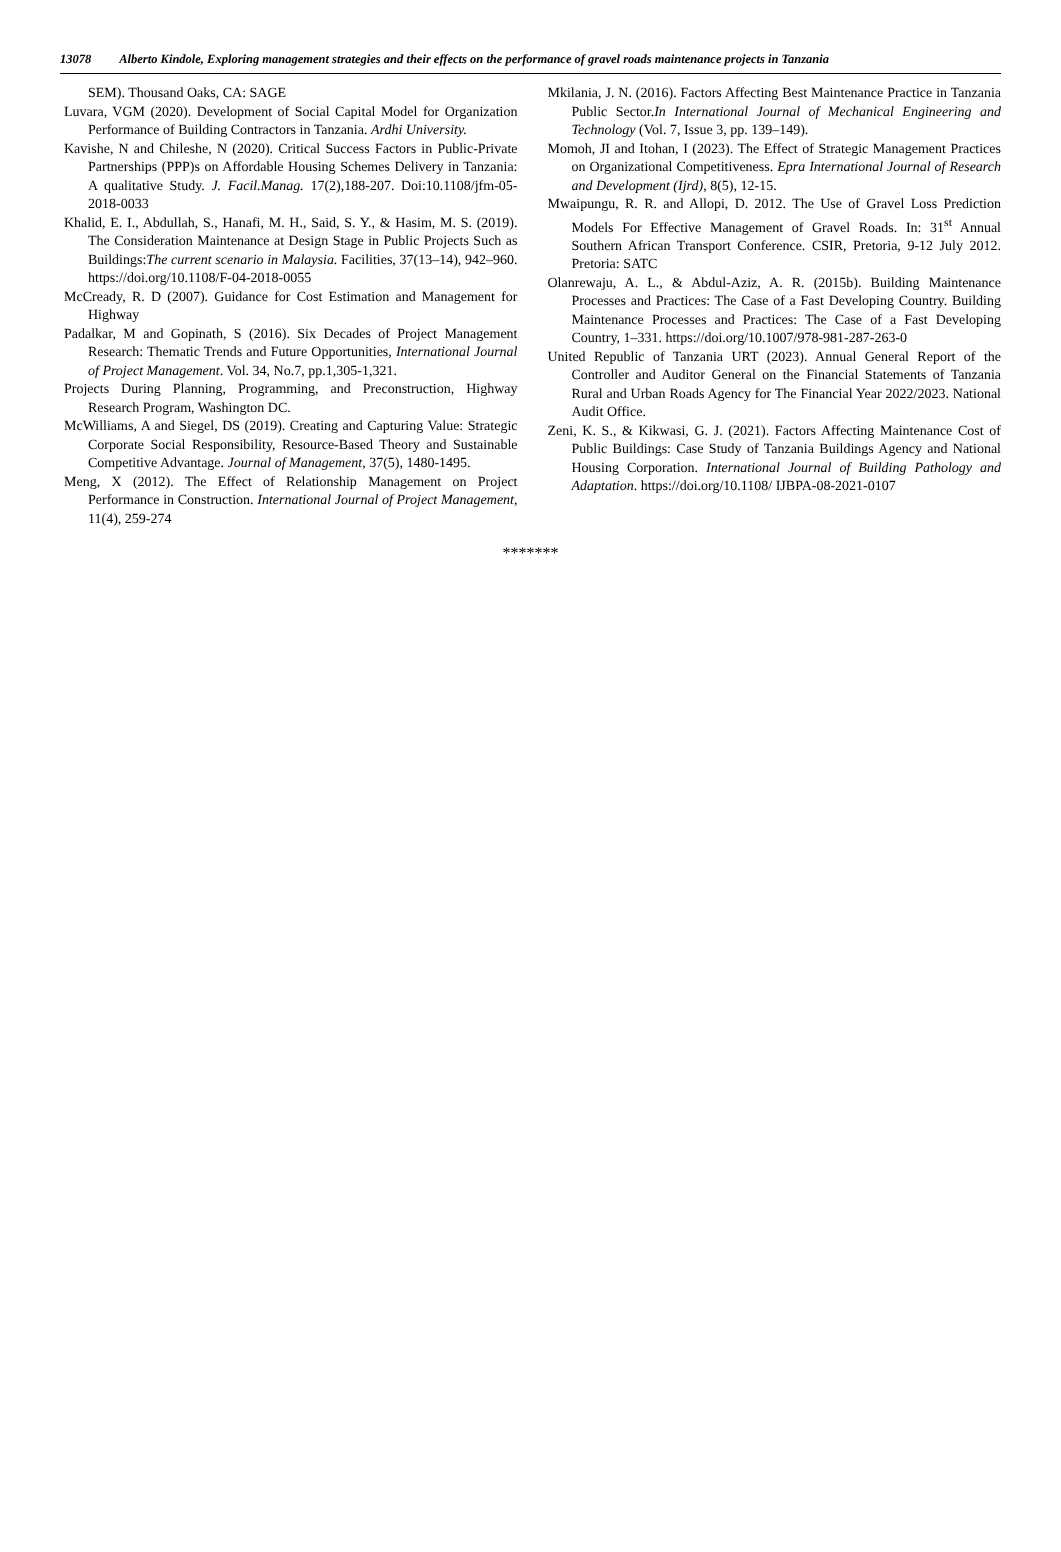13078 Alberto Kindole, Exploring management strategies and their effects on the performance of gravel roads maintenance projects in Tanzania
SEM). Thousand Oaks, CA: SAGE
Luvara, VGM (2020). Development of Social Capital Model for Organization Performance of Building Contractors in Tanzania. Ardhi University.
Kavishe, N and Chileshe, N (2020). Critical Success Factors in Public-Private Partnerships (PPP)s on Affordable Housing Schemes Delivery in Tanzania: A qualitative Study. J. Facil.Manag. 17(2),188-207. Doi:10.1108/jfm-05-2018-0033
Khalid, E. I., Abdullah, S., Hanafi, M. H., Said, S. Y., & Hasim, M. S. (2019). The Consideration Maintenance at Design Stage in Public Projects Such as Buildings:The current scenario in Malaysia. Facilities, 37(13–14), 942–960. https://doi.org/10.1108/F-04-2018-0055
McCready, R. D (2007). Guidance for Cost Estimation and Management for Highway
Padalkar, M and Gopinath, S (2016). Six Decades of Project Management Research: Thematic Trends and Future Opportunities, International Journal of Project Management. Vol. 34, No.7, pp.1,305-1,321.
Projects During Planning, Programming, and Preconstruction, Highway Research Program, Washington DC.
McWilliams, A and Siegel, DS (2019). Creating and Capturing Value: Strategic Corporate Social Responsibility, Resource-Based Theory and Sustainable Competitive Advantage. Journal of Management, 37(5), 1480-1495.
Meng, X (2012). The Effect of Relationship Management on Project Performance in Construction. International Journal of Project Management, 11(4), 259-274
Mkilania, J. N. (2016). Factors Affecting Best Maintenance Practice in Tanzania Public Sector.In International Journal of Mechanical Engineering and Technology (Vol. 7, Issue 3, pp. 139–149).
Momoh, JI and Itohan, I (2023). The Effect of Strategic Management Practices on Organizational Competitiveness. Epra International Journal of Research and Development (Ijrd), 8(5), 12-15.
Mwaipungu, R. R. and Allopi, D. 2012. The Use of Gravel Loss Prediction Models For Effective Management of Gravel Roads. In: 31<sup>st</sup> Annual Southern African Transport Conference. CSIR, Pretoria, 9-12 July 2012. Pretoria: SATC
Olanrewaju, A. L., & Abdul-Aziz, A. R. (2015b). Building Maintenance Processes and Practices: The Case of a Fast Developing Country. Building Maintenance Processes and Practices: The Case of a Fast Developing Country, 1–331. https://doi.org/10.1007/978-981-287-263-0
United Republic of Tanzania URT (2023). Annual General Report of the Controller and Auditor General on the Financial Statements of Tanzania Rural and Urban Roads Agency for The Financial Year 2022/2023. National Audit Office.
Zeni, K. S., & Kikwasi, G. J. (2021). Factors Affecting Maintenance Cost of Public Buildings: Case Study of Tanzania Buildings Agency and National Housing Corporation. International Journal of Building Pathology and Adaptation. https://doi.org/10.1108/ IJBPA-08-2021-0107
*******